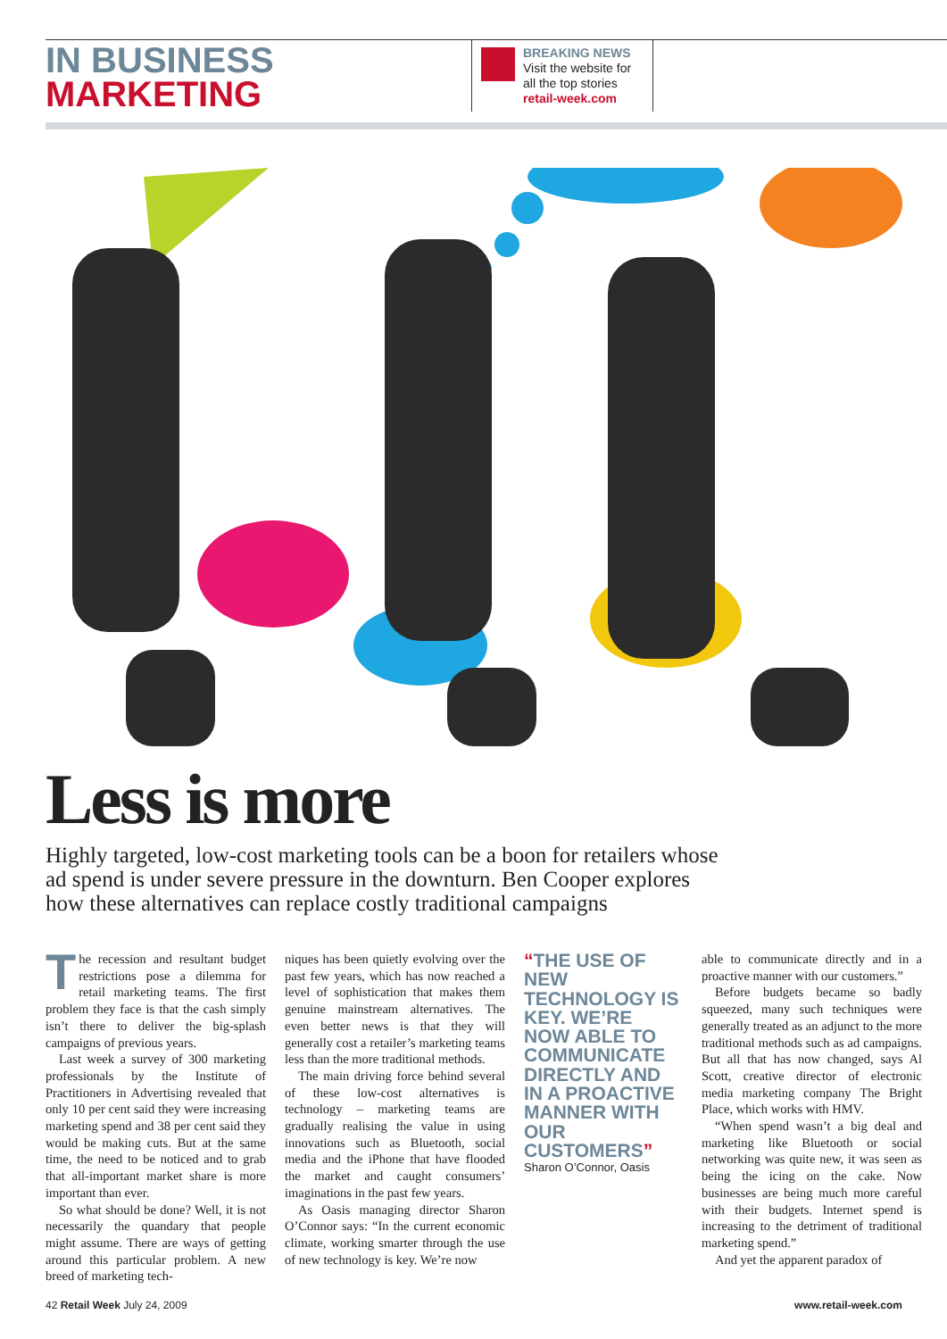IN BUSINESS
MARKETING
BREAKING NEWS
Visit the website for
all the top stories
retail-week.com
Less is more
Highly targeted, low-cost marketing tools can be a boon for retailers whose ad spend is under severe pressure in the downturn. Ben Cooper explores how these alternatives can replace costly traditional campaigns
The recession and resultant budget restrictions pose a dilemma for retail marketing teams. The first problem they face is that the cash simply isn’t there to deliver the big-splash campaigns of previous years.
Last week a survey of 300 marketing professionals by the Institute of Practitioners in Advertising revealed that only 10 per cent said they were increasing marketing spend and 38 per cent said they would be making cuts. But at the same time, the need to be noticed and to grab that all-important market share is more important than ever.
So what should be done? Well, it is not necessarily the quandary that people might assume. There are ways of getting around this particular problem. A new breed of marketing tech-
niques has been quietly evolving over the past few years, which has now reached a level of sophistication that makes them genuine mainstream alternatives. The even better news is that they will generally cost a retailer’s marketing teams less than the more traditional methods.
The main driving force behind several of these low-cost alternatives is technology – marketing teams are gradually realising the value in using innovations such as Bluetooth, social media and the iPhone that have flooded the market and caught consumers’ imaginations in the past few years.
As Oasis managing director Sharon O’Connor says: “In the current economic climate, working smarter through the use of new technology is key. We’re now
“THE USE OF NEW TECHNOLOGY IS KEY. WE’RE NOW ABLE TO COMMUNICATE DIRECTLY AND IN A PROACTIVE MANNER WITH OUR CUSTOMERS”
Sharon O’Connor, Oasis
able to communicate directly and in a proactive manner with our customers.”
Before budgets became so badly squeezed, many such techniques were generally treated as an adjunct to the more traditional methods such as ad campaigns. But all that has now changed, says Al Scott, creative director of electronic media marketing company The Bright Place, which works with HMV.
“When spend wasn’t a big deal and marketing like Bluetooth or social networking was quite new, it was seen as being the icing on the cake. Now businesses are being much more careful with their budgets. Internet spend is increasing to the detriment of traditional marketing spend.”
And yet the apparent paradox of
42 Retail Week July 24, 2009 www.retail-week.com